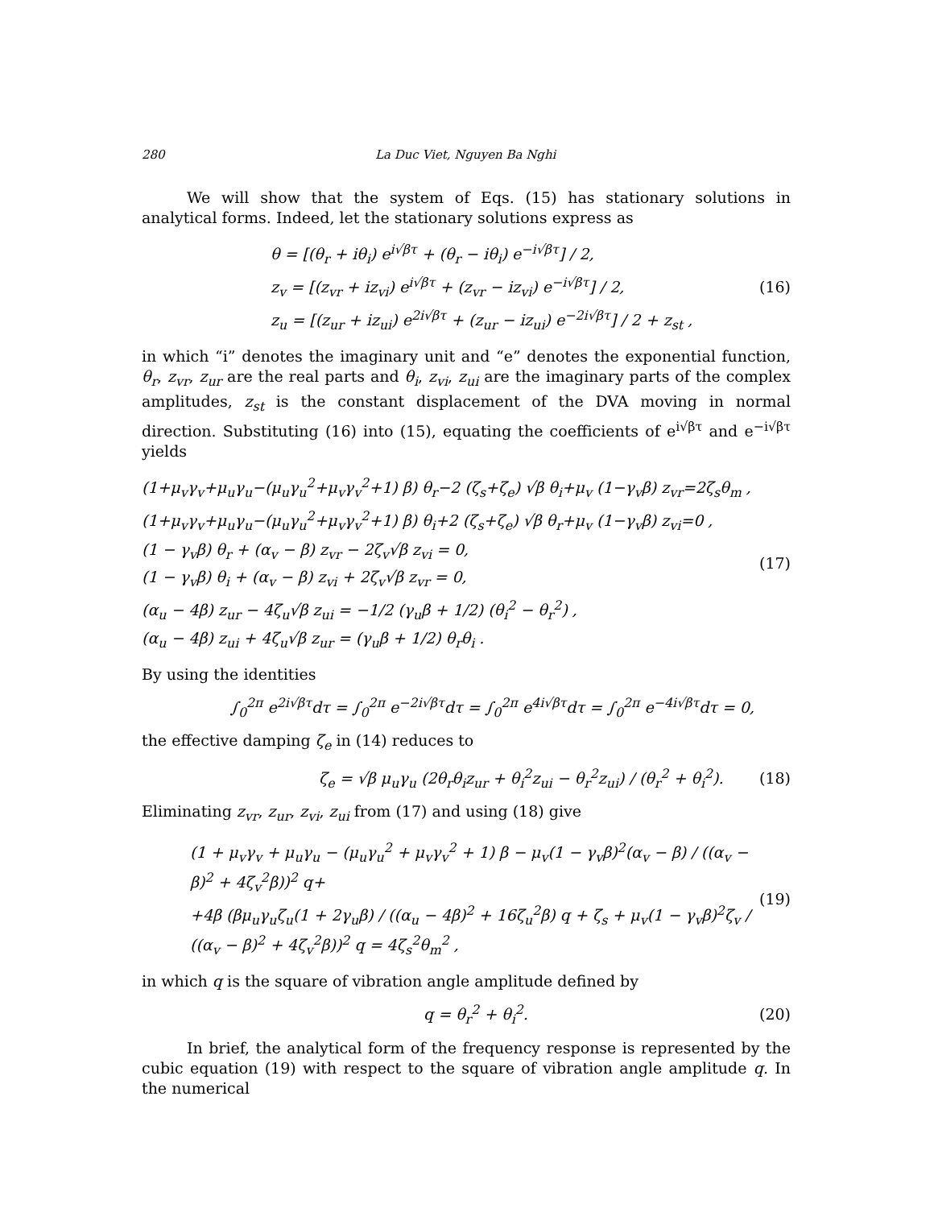280 La Duc Viet, Nguyen Ba Nghi
We will show that the system of Eqs. (15) has stationary solutions in analytical forms. Indeed, let the stationary solutions express as
θ = [(θ<sub>r</sub> + iθ<sub>i</sub>) e<sup>i√βτ</sup> + (θ<sub>r</sub> − iθ<sub>i</sub>) e<sup>−i√βτ</sup>] / 2,
z<sub>v</sub> = [(z<sub>vr</sub> + iz<sub>vi</sub>) e<sup>i√βτ</sup> + (z<sub>vr</sub> − iz<sub>vi</sub>) e<sup>−i√βτ</sup>] / 2,
z<sub>u</sub> = [(z<sub>ur</sub> + iz<sub>ui</sub>) e<sup>2i√βτ</sup> + (z<sub>ur</sub> − iz<sub>ui</sub>) e<sup>−2i√βτ</sup>] / 2 + z<sub>st</sub> ,
(16)
in which “i” denotes the imaginary unit and “e” denotes the exponential function, θ<sub>r</sub>, z<sub>vr</sub>, z<sub>ur</sub> are the real parts and θ<sub>i</sub>, z<sub>vi</sub>, z<sub>ui</sub> are the imaginary parts of the complex amplitudes, z<sub>st</sub> is the constant displacement of the DVA moving in normal direction. Substituting (16) into (15), equating the coefficients of e<sup>i√βτ</sup> and e<sup>−i√βτ</sup> yields
(1+μ<sub>v</sub>γ<sub>v</sub>+μ<sub>u</sub>γ<sub>u</sub>−(μ<sub>u</sub>γ<sub>u</sub><sup>2</sup>+μ<sub>v</sub>γ<sub>v</sub><sup>2</sup>+1) β) θ<sub>r</sub>−2 (ζ<sub>s</sub>+ζ<sub>e</sub>) √β θ<sub>i</sub>+μ<sub>v</sub> (1−γ<sub>v</sub>β) z<sub>vr</sub>=2ζ<sub>s</sub>θ<sub>m</sub> ,
(1+μ<sub>v</sub>γ<sub>v</sub>+μ<sub>u</sub>γ<sub>u</sub>−(μ<sub>u</sub>γ<sub>u</sub><sup>2</sup>+μ<sub>v</sub>γ<sub>v</sub><sup>2</sup>+1) β) θ<sub>i</sub>+2 (ζ<sub>s</sub>+ζ<sub>e</sub>) √β θ<sub>r</sub>+μ<sub>v</sub> (1−γ<sub>v</sub>β) z<sub>vi</sub>=0 ,
(1 − γ<sub>v</sub>β) θ<sub>r</sub> + (α<sub>v</sub> − β) z<sub>vr</sub> − 2ζ<sub>v</sub>√β z<sub>vi</sub> = 0,
(1 − γ<sub>v</sub>β) θ<sub>i</sub> + (α<sub>v</sub> − β) z<sub>vi</sub> + 2ζ<sub>v</sub>√β z<sub>vr</sub> = 0,
(α<sub>u</sub> − 4β) z<sub>ur</sub> − 4ζ<sub>u</sub>√β z<sub>ui</sub> = −1/2 (γ<sub>u</sub>β + 1/2) (θ<sub>i</sub><sup>2</sup> − θ<sub>r</sub><sup>2</sup>) ,
(α<sub>u</sub> − 4β) z<sub>ui</sub> + 4ζ<sub>u</sub>√β z<sub>ur</sub> = (γ<sub>u</sub>β + 1/2) θ<sub>r</sub>θ<sub>i</sub> .
(17)
By using the identities
∫<sub>0</sub><sup>2π</sup> e<sup>2i√βτ</sup>dτ = ∫<sub>0</sub><sup>2π</sup> e<sup>−2i√βτ</sup>dτ = ∫<sub>0</sub><sup>2π</sup> e<sup>4i√βτ</sup>dτ = ∫<sub>0</sub><sup>2π</sup> e<sup>−4i√βτ</sup>dτ = 0,
the effective damping ζ<sub>e</sub> in (14) reduces to
ζ<sub>e</sub> = √β μ<sub>u</sub>γ<sub>u</sub> (2θ<sub>r</sub>θ<sub>i</sub>z<sub>ur</sub> + θ<sub>i</sub><sup>2</sup>z<sub>ui</sub> − θ<sub>r</sub><sup>2</sup>z<sub>ui</sub>) / (θ<sub>r</sub><sup>2</sup> + θ<sub>i</sub><sup>2</sup>).
(18)
Eliminating z<sub>vr</sub>, z<sub>ur</sub>, z<sub>vi</sub>, z<sub>ui</sub> from (17) and using (18) give
(1 + μ<sub>v</sub>γ<sub>v</sub> + μ<sub>u</sub>γ<sub>u</sub> − (μ<sub>u</sub>γ<sub>u</sub><sup>2</sup> + μ<sub>v</sub>γ<sub>v</sub><sup>2</sup> + 1) β − μ<sub>v</sub>(1 − γ<sub>v</sub>β)<sup>2</sup>(α<sub>v</sub> − β) / ((α<sub>v</sub> − β)<sup>2</sup> + 4ζ<sub>v</sub><sup>2</sup>β))<sup>2</sup> q+
+4β (βμ<sub>u</sub>γ<sub>u</sub>ζ<sub>u</sub>(1 + 2γ<sub>u</sub>β) / ((α<sub>u</sub> − 4β)<sup>2</sup> + 16ζ<sub>u</sub><sup>2</sup>β) q + ζ<sub>s</sub> + μ<sub>v</sub>(1 − γ<sub>v</sub>β)<sup>2</sup>ζ<sub>v</sub> / ((α<sub>v</sub> − β)<sup>2</sup> + 4ζ<sub>v</sub><sup>2</sup>β))<sup>2</sup> q = 4ζ<sub>s</sub><sup>2</sup>θ<sub>m</sub><sup>2</sup> ,
(19)
in which q is the square of vibration angle amplitude defined by
q = θ<sub>r</sub><sup>2</sup> + θ<sub>i</sub><sup>2</sup>. (20)
In brief, the analytical form of the frequency response is represented by the cubic equation (19) with respect to the square of vibration angle amplitude q. In the numerical